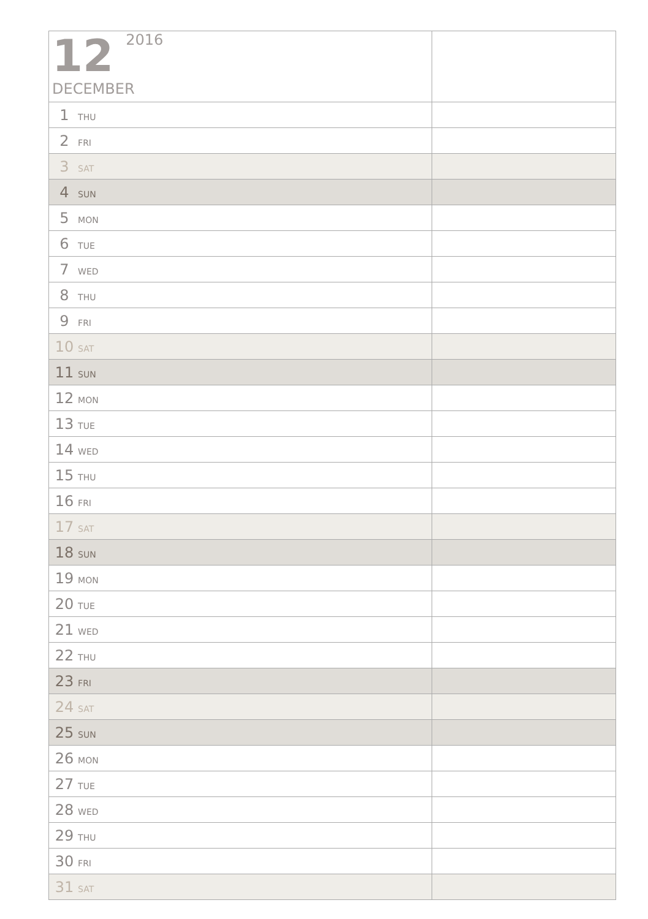| 12 2016 DECEMBER | |
| 1 THU | |
| 2 FRI | |
| 3 SAT | |
| 4 SUN | |
| 5 MON | |
| 6 TUE | |
| 7 WED | |
| 8 THU | |
| 9 FRI | |
| 10 SAT | |
| 11 SUN | |
| 12 MON | |
| 13 TUE | |
| 14 WED | |
| 15 THU | |
| 16 FRI | |
| 17 SAT | |
| 18 SUN | |
| 19 MON | |
| 20 TUE | |
| 21 WED | |
| 22 THU | |
| 23 FRI | |
| 24 SAT | |
| 25 SUN | |
| 26 MON | |
| 27 TUE | |
| 28 WED | |
| 29 THU | |
| 30 FRI | |
| 31 SAT | |